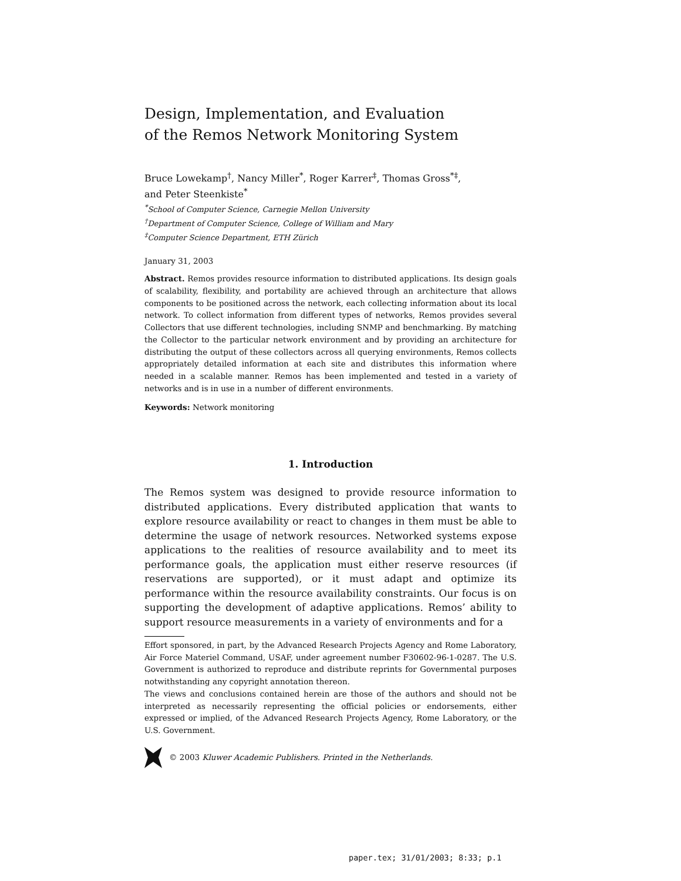Design, Implementation, and Evaluation
of the Remos Network Monitoring System
Bruce Lowekamp<sup>†</sup>, Nancy Miller<sup>*</sup>, Roger Karrer<sup>‡</sup>, Thomas Gross<sup>*‡</sup>,
and Peter Steenkiste<sup>*</sup>
<sup>*</sup> School of Computer Science, Carnegie Mellon University
<sup>†</sup> Department of Computer Science, College of William and Mary
<sup>‡</sup> Computer Science Department, ETH Zürich
January 31, 2003
Abstract. Remos provides resource information to distributed applications. Its design goals of scalability, flexibility, and portability are achieved through an architecture that allows components to be positioned across the network, each collecting information about its local network. To collect information from different types of networks, Remos provides several Collectors that use different technologies, including SNMP and benchmarking. By matching the Collector to the particular network environment and by providing an architecture for distributing the output of these collectors across all querying environments, Remos collects appropriately detailed information at each site and distributes this information where needed in a scalable manner. Remos has been implemented and tested in a variety of networks and is in use in a number of different environments.
Keywords: Network monitoring
1. Introduction
The Remos system was designed to provide resource information to distributed applications. Every distributed application that wants to explore resource availability or react to changes in them must be able to determine the usage of network resources. Networked systems expose applications to the realities of resource availability and to meet its performance goals, the application must either reserve resources (if reservations are supported), or it must adapt and optimize its performance within the resource availability constraints. Our focus is on supporting the development of adaptive applications. Remos’ ability to support resource measurements in a variety of environments and for a
Effort sponsored, in part, by the Advanced Research Projects Agency and Rome Laboratory, Air Force Materiel Command, USAF, under agreement number F30602-96-1-0287. The U.S. Government is authorized to reproduce and distribute reprints for Governmental purposes notwithstanding any copyright annotation thereon.
The views and conclusions contained herein are those of the authors and should not be interpreted as necessarily representing the official policies or endorsements, either expressed or implied, of the Advanced Research Projects Agency, Rome Laboratory, or the U.S. Government.
© 2003 Kluwer Academic Publishers. Printed in the Netherlands.
paper.tex; 31/01/2003; 8:33; p.1